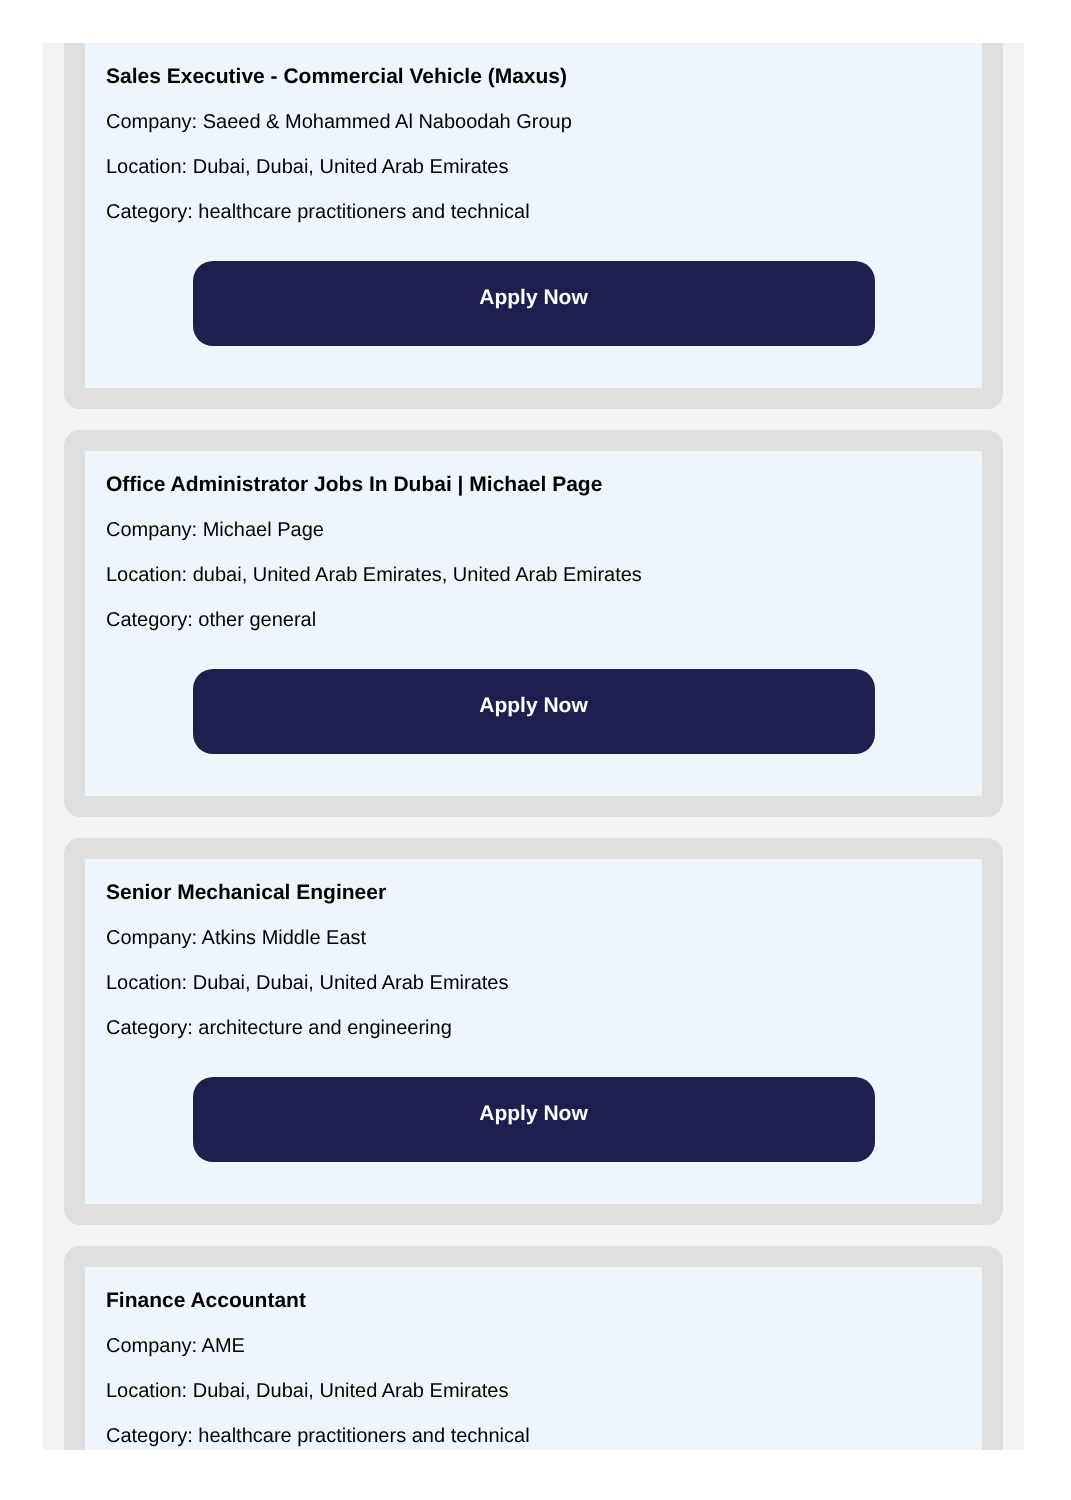Sales Executive - Commercial Vehicle (Maxus)
Company: Saeed & Mohammed Al Naboodah Group
Location: Dubai, Dubai, United Arab Emirates
Category: healthcare practitioners and technical
Apply Now
Office Administrator Jobs In Dubai | Michael Page
Company: Michael Page
Location: dubai, United Arab Emirates, United Arab Emirates
Category: other general
Apply Now
Senior Mechanical Engineer
Company: Atkins Middle East
Location: Dubai, Dubai, United Arab Emirates
Category: architecture and engineering
Apply Now
Finance Accountant
Company: AME
Location: Dubai, Dubai, United Arab Emirates
Category: healthcare practitioners and technical